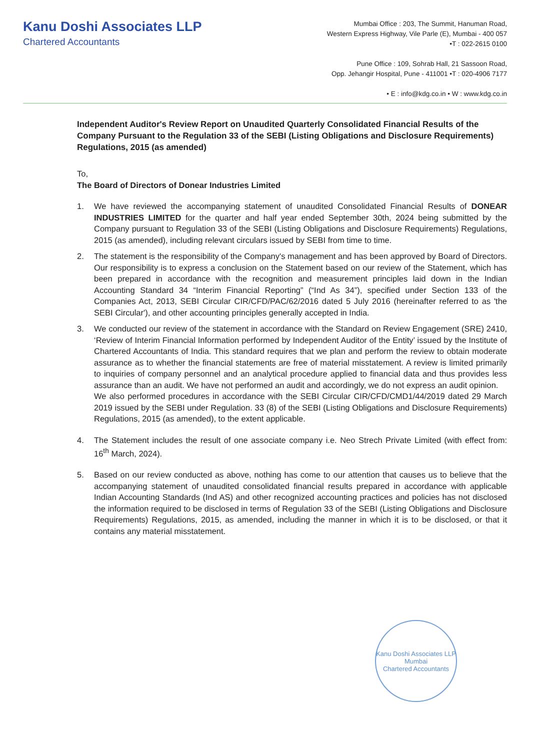Kanu Doshi Associates LLP
Chartered Accountants
Mumbai Office : 203, The Summit, Hanuman Road,
Western Express Highway, Vile Parle (E), Mumbai - 400 057
•T : 022-2615 0100
Pune Office : 109, Sohrab Hall, 21 Sassoon Road,
Opp. Jehangir Hospital, Pune - 411001 •T : 020-4906 7177
• E : info@kdg.co.in • W : www.kdg.co.in
Independent Auditor's Review Report on Unaudited Quarterly Consolidated Financial Results of the Company Pursuant to the Regulation 33 of the SEBI (Listing Obligations and Disclosure Requirements) Regulations, 2015 (as amended)
To,
The Board of Directors of Donear Industries Limited
1. We have reviewed the accompanying statement of unaudited Consolidated Financial Results of DONEAR INDUSTRIES LIMITED for the quarter and half year ended September 30th, 2024 being submitted by the Company pursuant to Regulation 33 of the SEBI (Listing Obligations and Disclosure Requirements) Regulations, 2015 (as amended), including relevant circulars issued by SEBI from time to time.
2. The statement is the responsibility of the Company's management and has been approved by Board of Directors. Our responsibility is to express a conclusion on the Statement based on our review of the Statement, which has been prepared in accordance with the recognition and measurement principles laid down in the Indian Accounting Standard 34 “Interim Financial Reporting” (“Ind As 34”), specified under Section 133 of the Companies Act, 2013, SEBI Circular CIR/CFD/PAC/62/2016 dated 5 July 2016 (hereinafter referred to as 'the SEBI Circular'), and other accounting principles generally accepted in India.
3. We conducted our review of the statement in accordance with the Standard on Review Engagement (SRE) 2410, ‘Review of Interim Financial Information performed by Independent Auditor of the Entity’ issued by the Institute of Chartered Accountants of India. This standard requires that we plan and perform the review to obtain moderate assurance as to whether the financial statements are free of material misstatement. A review is limited primarily to inquiries of company personnel and an analytical procedure applied to financial data and thus provides less assurance than an audit. We have not performed an audit and accordingly, we do not express an audit opinion.
We also performed procedures in accordance with the SEBI Circular CIR/CFD/CMD1/44/2019 dated 29 March 2019 issued by the SEBI under Regulation. 33 (8) of the SEBI (Listing Obligations and Disclosure Requirements) Regulations, 2015 (as amended), to the extent applicable.
4. The Statement includes the result of one associate company i.e. Neo Strech Private Limited (with effect from: 16<sup>th</sup> March, 2024).
5. Based on our review conducted as above, nothing has come to our attention that causes us to believe that the accompanying statement of unaudited consolidated financial results prepared in accordance with applicable Indian Accounting Standards (Ind AS) and other recognized accounting practices and policies has not disclosed the information required to be disclosed in terms of Regulation 33 of the SEBI (Listing Obligations and Disclosure Requirements) Regulations, 2015, as amended, including the manner in which it is to be disclosed, or that it contains any material misstatement.
Kanu Doshi Associates LLP
Mumbai
Chartered Accountants